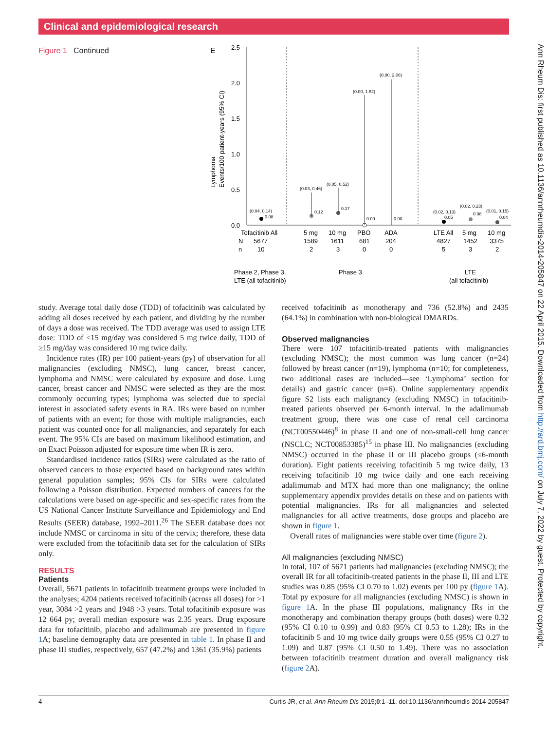Clinical and epidemiological research
Figure 1 Continued
E
2.5
2.0
1.5
1.0
0.5
0.0
Lymphoma
Events/100 patient-years (95% CI)
(0.04, 0.14)
0.08
(0.03, 0.46)
0.12
(0.05, 0.52)
0.17
(0.00, 1.82)
0.00
(0.00, 2.06)
0.00
(0.02, 0.13)
0.05
(0.02, 0.23)
0.08
(0.01, 0.15)
0.04
Tofacitinib All
5 mg
10 mg
PBO
ADA
LTE All
5 mg
10 mg
N
5677
1589
1611
681
204
4827
1452
3375
n
10
2
3
0
0
5
3
2
Phase 2, Phase 3,
LTE (all tofacitinib)
Phase 3
LTE
(all tofacitinib)
study. Average total daily dose (TDD) of tofacitinib was calculated by adding all doses received by each patient, and dividing by the number of days a dose was received. The TDD average was used to assign LTE dose: TDD of <15 mg/day was considered 5 mg twice daily, TDD of ≥15 mg/day was considered 10 mg twice daily.
Incidence rates (IR) per 100 patient-years (py) of observation for all malignancies (excluding NMSC), lung cancer, breast cancer, lymphoma and NMSC were calculated by exposure and dose. Lung cancer, breast cancer and NMSC were selected as they are the most commonly occurring types; lymphoma was selected due to special interest in associated safety events in RA. IRs were based on number of patients with an event; for those with multiple malignancies, each patient was counted once for all malignancies, and separately for each event. The 95% CIs are based on maximum likelihood estimation, and on Exact Poisson adjusted for exposure time when IR is zero.
Standardised incidence ratios (SIRs) were calculated as the ratio of observed cancers to those expected based on background rates within general population samples; 95% CIs for SIRs were calculated following a Poisson distribution. Expected numbers of cancers for the calculations were based on age-specific and sex-specific rates from the US National Cancer Institute Surveillance and Epidemiology and End Results (SEER) database, 1992–2011.<sup>26</sup> The SEER database does not include NMSC or carcinoma in situ of the cervix; therefore, these data were excluded from the tofacitinib data set for the calculation of SIRs only.
RESULTS
Patients
Overall, 5671 patients in tofacitinib treatment groups were included in the analyses; 4204 patients received tofacitinib (across all doses) for >1 year, 3084 >2 years and 1948 >3 years. Total tofacitinib exposure was 12 664 py; overall median exposure was 2.35 years. Drug exposure data for tofacitinib, placebo and adalimumab are presented in figure 1 A; baseline demography data are presented in table 1. In phase II and phase III studies, respectively, 657 (47.2%) and 1361 (35.9%) patients
received tofacitinib as monotherapy and 736 (52.8%) and 2435 (64.1%) in combination with non-biological DMARDs.
Observed malignancies
There were 107 tofacitinib-treated patients with malignancies (excluding NMSC); the most common was lung cancer (n=24) followed by breast cancer (n=19), lymphoma (n=10; for completeness, two additional cases are included—see ‘Lymphoma’ section for details) and gastric cancer (n=6). Online supplementary appendix figure S2 lists each malignancy (excluding NMSC) in tofacitinib-treated patients observed per 6-month interval. In the adalimumab treatment group, there was one case of renal cell carcinoma (NCT00550446)<sup>8</sup> in phase II and one of non-small-cell lung cancer (NSCLC; NCT00853385)<sup>15</sup> in phase III. No malignancies (excluding NMSC) occurred in the phase II or III placebo groups (≤6-month duration). Eight patients receiving tofacitinib 5 mg twice daily, 13 receiving tofacitinib 10 mg twice daily and one each receiving adalimumab and MTX had more than one malignancy; the online supplementary appendix provides details on these and on patients with potential malignancies. IRs for all malignancies and selected malignancies for all active treatments, dose groups and placebo are shown in figure 1.
Overall rates of malignancies were stable over time (figure 2).
All malignancies (excluding NMSC)
In total, 107 of 5671 patients had malignancies (excluding NMSC); the overall IR for all tofacitinib-treated patients in the phase II, III and LTE studies was 0.85 (95% CI 0.70 to 1.02) events per 100 py (figure 1 A). Total py exposure for all malignancies (excluding NMSC) is shown in figure 1 A. In the phase III populations, malignancy IRs in the monotherapy and combination therapy groups (both doses) were 0.32 (95% CI 0.10 to 0.99) and 0.83 (95% CI 0.53 to 1.28); IRs in the tofacitinib 5 and 10 mg twice daily groups were 0.55 (95% CI 0.27 to 1.09) and 0.87 (95% CI 0.50 to 1.49). There was no association between tofacitinib treatment duration and overall malignancy risk (figure 2 A).
4 Curtis JR, et al. Ann Rheum Dis 2015;0:1–11. doi:10.1136/annrheumdis-2014-205847
Ann Rheum Dis: first published as 10.1136/annrheumdis-2014-205847 on 22 April 2015. Downloaded from http://ard.bmj.com/ on July 7, 2022 by guest. Protected by copyright.